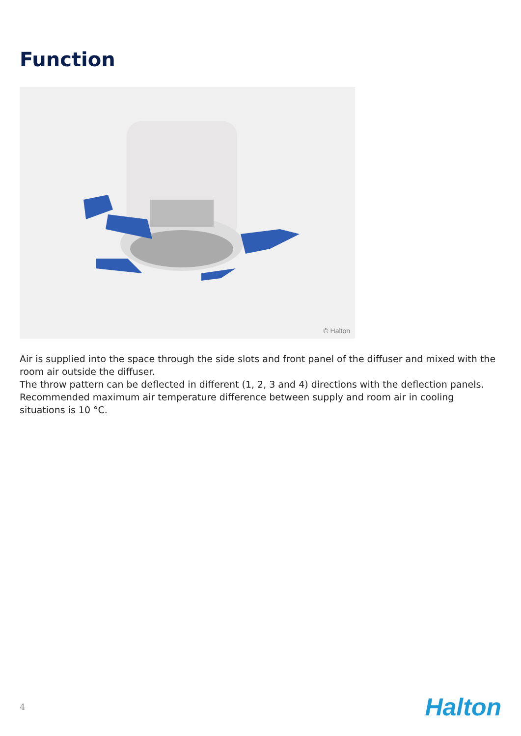Function
© Halton
Air is supplied into the space through the side slots and front panel of the diffuser and mixed with the room air outside the diffuser.
The throw pattern can be deflected in different (1, 2, 3 and 4) directions with the deflection panels.
Recommended maximum air temperature difference between supply and room air in cooling situations is 10 °C.
4 Halton